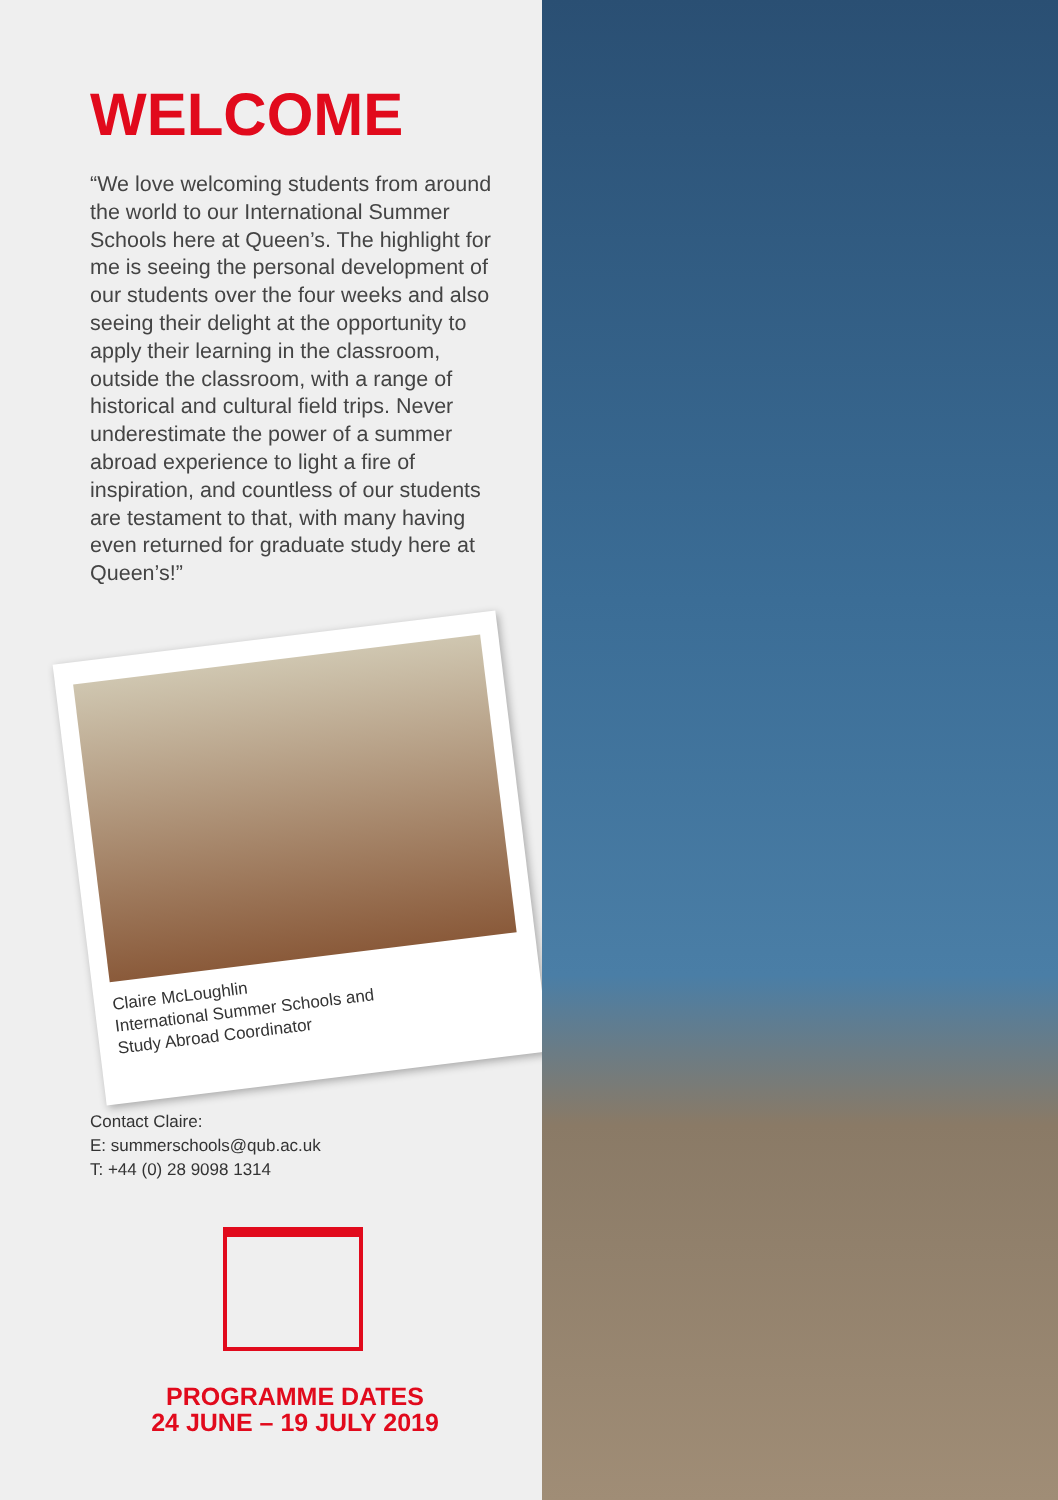WELCOME
“We love welcoming students from around the world to our International Summer Schools here at Queen’s. The highlight for me is seeing the personal development of our students over the four weeks and also seeing their delight at the opportunity to apply their learning in the classroom, outside the classroom, with a range of historical and cultural field trips. Never underestimate the power of a summer abroad experience to light a fire of inspiration, and countless of our students are testament to that, with many having even returned for graduate study here at Queen’s!”
Claire McLoughlin
International Summer Schools and
Study Abroad Coordinator
Contact Claire:
E: summerschools@qub.ac.uk
T: +44 (0) 28 9098 1314
PROGRAMME DATES
24 JUNE – 19 JULY 2019